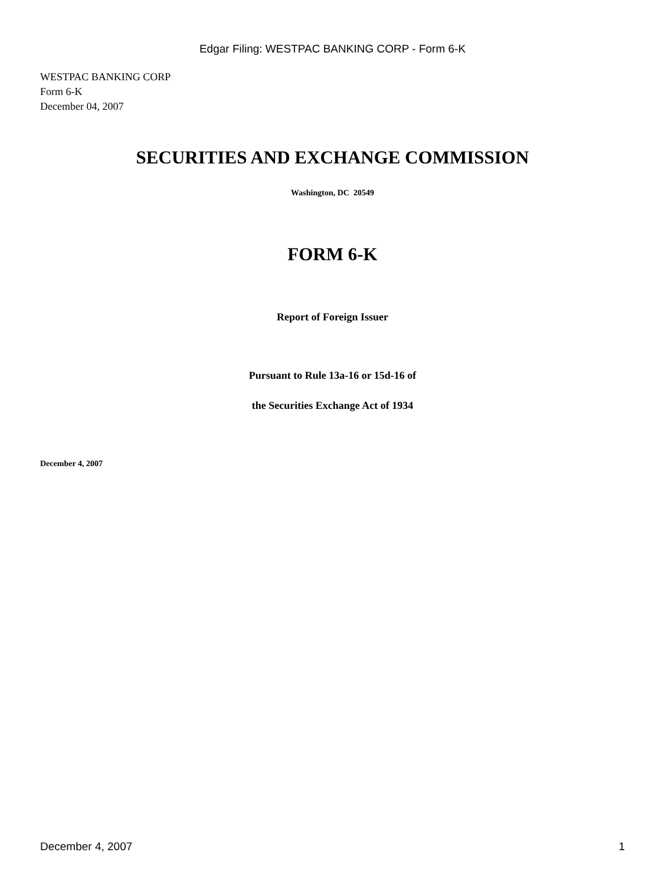Edgar Filing: WESTPAC BANKING CORP - Form 6-K
WESTPAC BANKING CORP
Form 6-K
December 04, 2007
SECURITIES AND EXCHANGE COMMISSION
Washington, DC 20549
FORM 6-K
Report of Foreign Issuer
Pursuant to Rule 13a-16 or 15d-16 of
the Securities Exchange Act of 1934
December 4, 2007
December 4, 2007 1